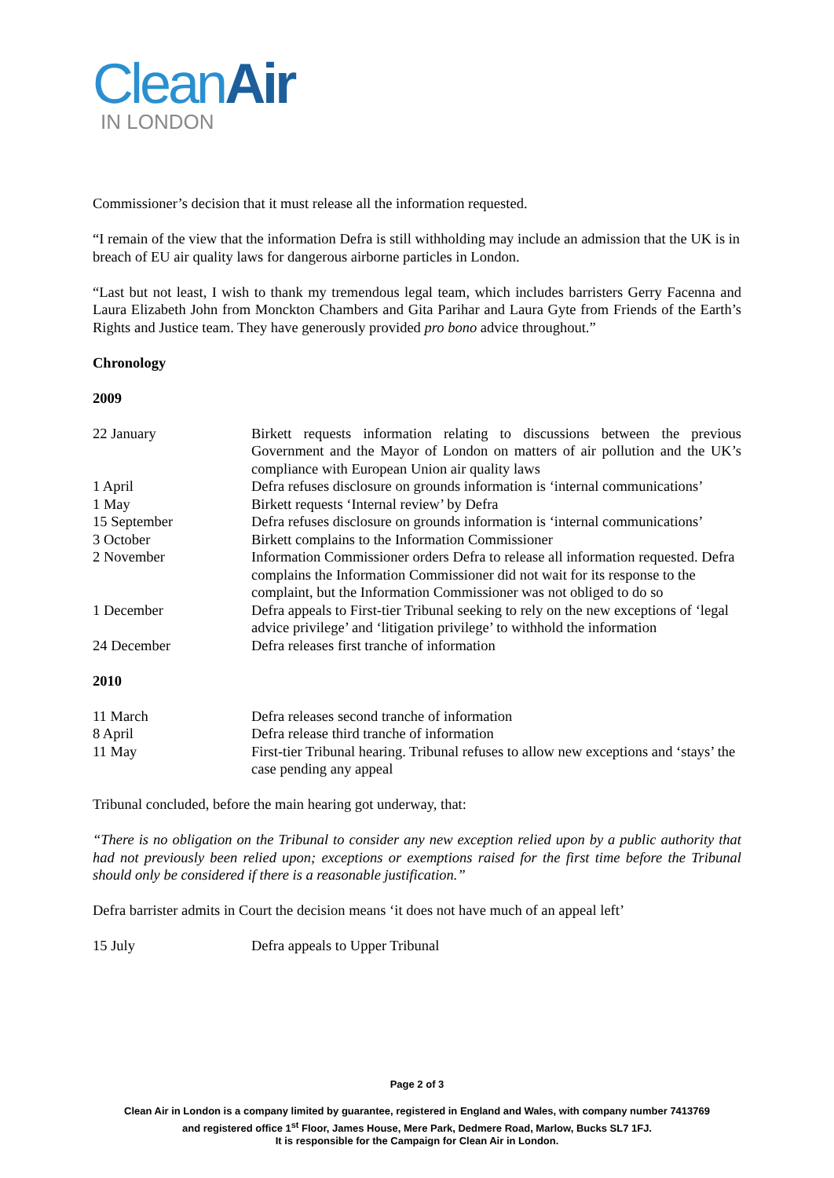CleanAir
IN LONDON
Commissioner’s decision that it must release all the information requested.
“I remain of the view that the information Defra is still withholding may include an admission that the UK is in breach of EU air quality laws for dangerous airborne particles in London.
“Last but not least, I wish to thank my tremendous legal team, which includes barristers Gerry Facenna and Laura Elizabeth John from Monckton Chambers and Gita Parihar and Laura Gyte from Friends of the Earth’s Rights and Justice team. They have generously provided pro bono advice throughout.”
Chronology
2009
| 22 January | Birkett requests information relating to discussions between the previous Government and the Mayor of London on matters of air pollution and the UK’s compliance with European Union air quality laws |
| 1 April | Defra refuses disclosure on grounds information is ‘internal communications’ |
| 1 May | Birkett requests ‘Internal review’ by Defra |
| 15 September | Defra refuses disclosure on grounds information is ‘internal communications’ |
| 3 October | Birkett complains to the Information Commissioner |
| 2 November | Information Commissioner orders Defra to release all information requested. Defra complains the Information Commissioner did not wait for its response to the complaint, but the Information Commissioner was not obliged to do so |
| 1 December | Defra appeals to First-tier Tribunal seeking to rely on the new exceptions of ‘legal advice privilege’ and ‘litigation privilege’ to withhold the information |
| 24 December | Defra releases first tranche of information |
2010
| 11 March | Defra releases second tranche of information |
| 8 April | Defra release third tranche of information |
| 11 May | First-tier Tribunal hearing. Tribunal refuses to allow new exceptions and ‘stays’ the case pending any appeal |
Tribunal concluded, before the main hearing got underway, that:
“There is no obligation on the Tribunal to consider any new exception relied upon by a public authority that had not previously been relied upon; exceptions or exemptions raised for the first time before the Tribunal should only be considered if there is a reasonable justification.”
Defra barrister admits in Court the decision means ‘it does not have much of an appeal left’
| 15 July | Defra appeals to Upper Tribunal |
Page 2 of 3
Clean Air in London is a company limited by guarantee, registered in England and Wales, with company number 7413769
and registered office 1<sup>st</sup> Floor, James House, Mere Park, Dedmere Road, Marlow, Bucks SL7 1FJ.
It is responsible for the Campaign for Clean Air in London.